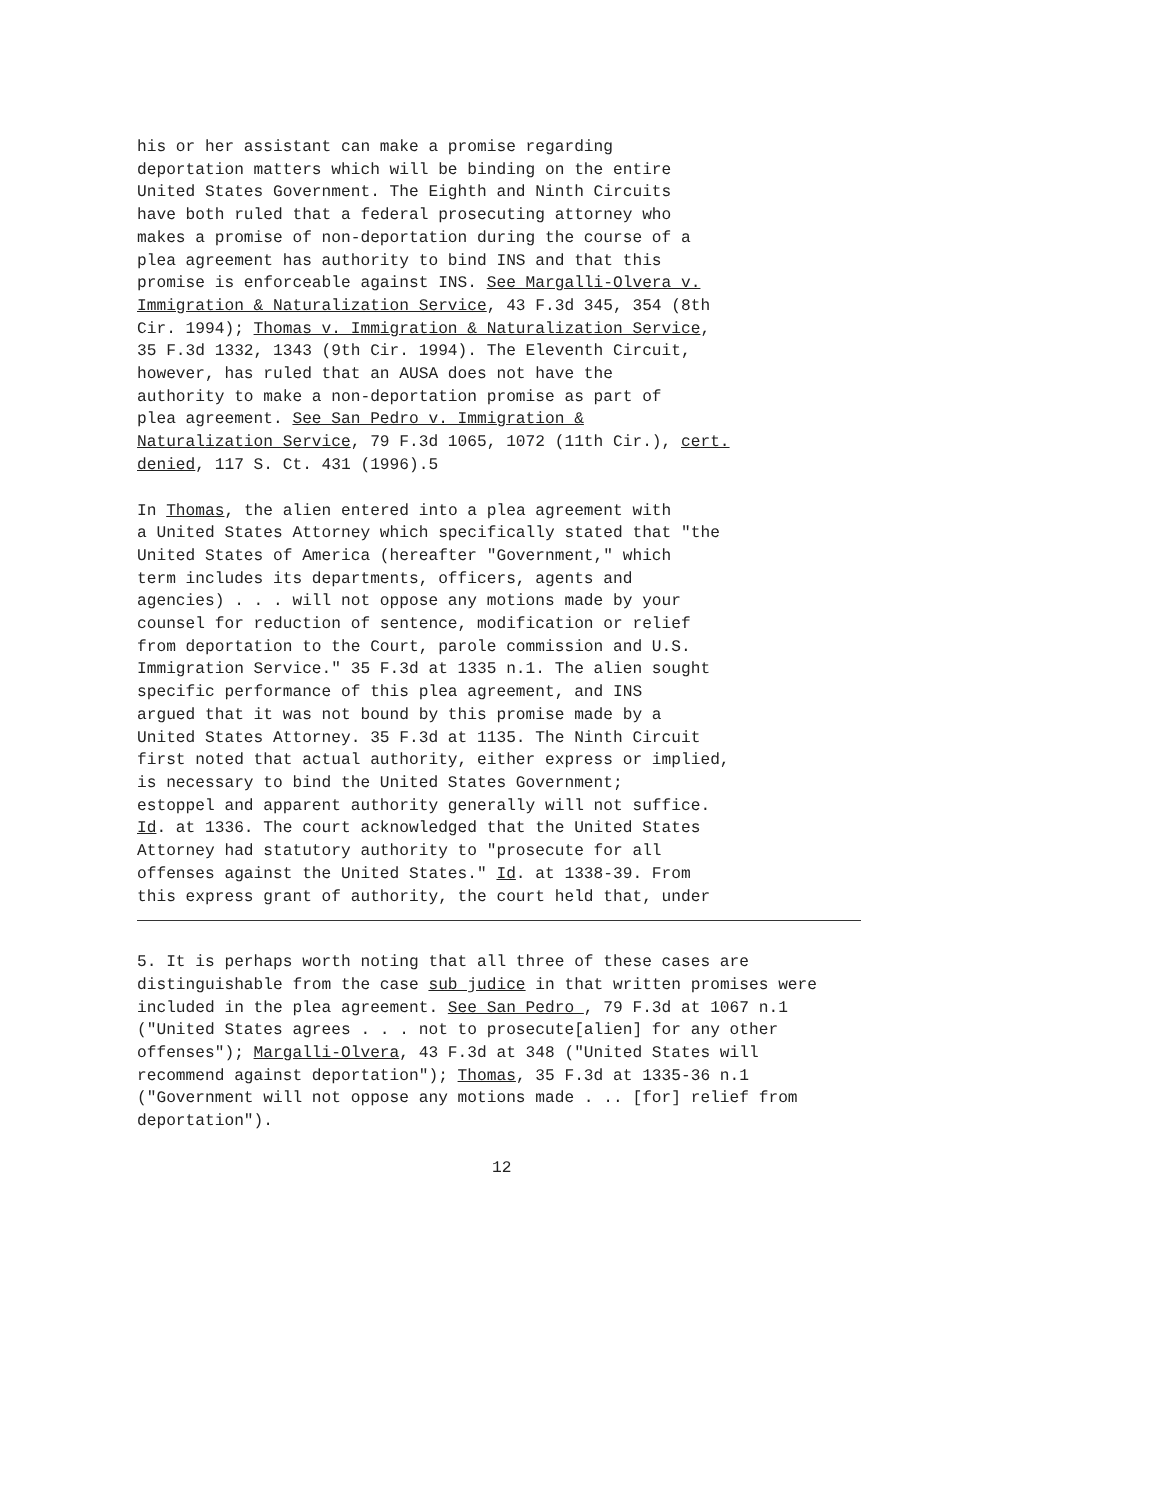his or her assistant can make a promise regarding deportation matters which will be binding on the entire United States Government. The Eighth and Ninth Circuits have both ruled that a federal prosecuting attorney who makes a promise of non-deportation during the course of a plea agreement has authority to bind INS and that this promise is enforceable against INS. See Margalli-Olvera v. Immigration & Naturalization Service, 43 F.3d 345, 354 (8th Cir. 1994); Thomas v. Immigration & Naturalization Service, 35 F.3d 1332, 1343 (9th Cir. 1994). The Eleventh Circuit, however, has ruled that an AUSA does not have the authority to make a non-deportation promise as part of plea agreement. See San Pedro v. Immigration & Naturalization Service, 79 F.3d 1065, 1072 (11th Cir.), cert. denied, 117 S. Ct. 431 (1996).5
In Thomas, the alien entered into a plea agreement with a United States Attorney which specifically stated that "the United States of America (hereafter "Government," which term includes its departments, officers, agents and agencies) . . . will not oppose any motions made by your counsel for reduction of sentence, modification or relief from deportation to the Court, parole commission and U.S. Immigration Service." 35 F.3d at 1335 n.1. The alien sought specific performance of this plea agreement, and INS argued that it was not bound by this promise made by a United States Attorney. 35 F.3d at 1135. The Ninth Circuit first noted that actual authority, either express or implied, is necessary to bind the United States Government; estoppel and apparent authority generally will not suffice. Id. at 1336. The court acknowledged that the United States Attorney had statutory authority to "prosecute for all offenses against the United States." Id. at 1338-39. From this express grant of authority, the court held that, under
5. It is perhaps worth noting that all three of these cases are distinguishable from the case sub judice in that written promises were included in the plea agreement. See San Pedro , 79 F.3d at 1067 n.1 ("United States agrees . . . not to prosecute[alien] for any other offenses"); Margalli-Olvera, 43 F.3d at 348 ("United States will recommend against deportation"); Thomas, 35 F.3d at 1335-36 n.1 ("Government will not oppose any motions made . .. [for] relief from deportation").
12